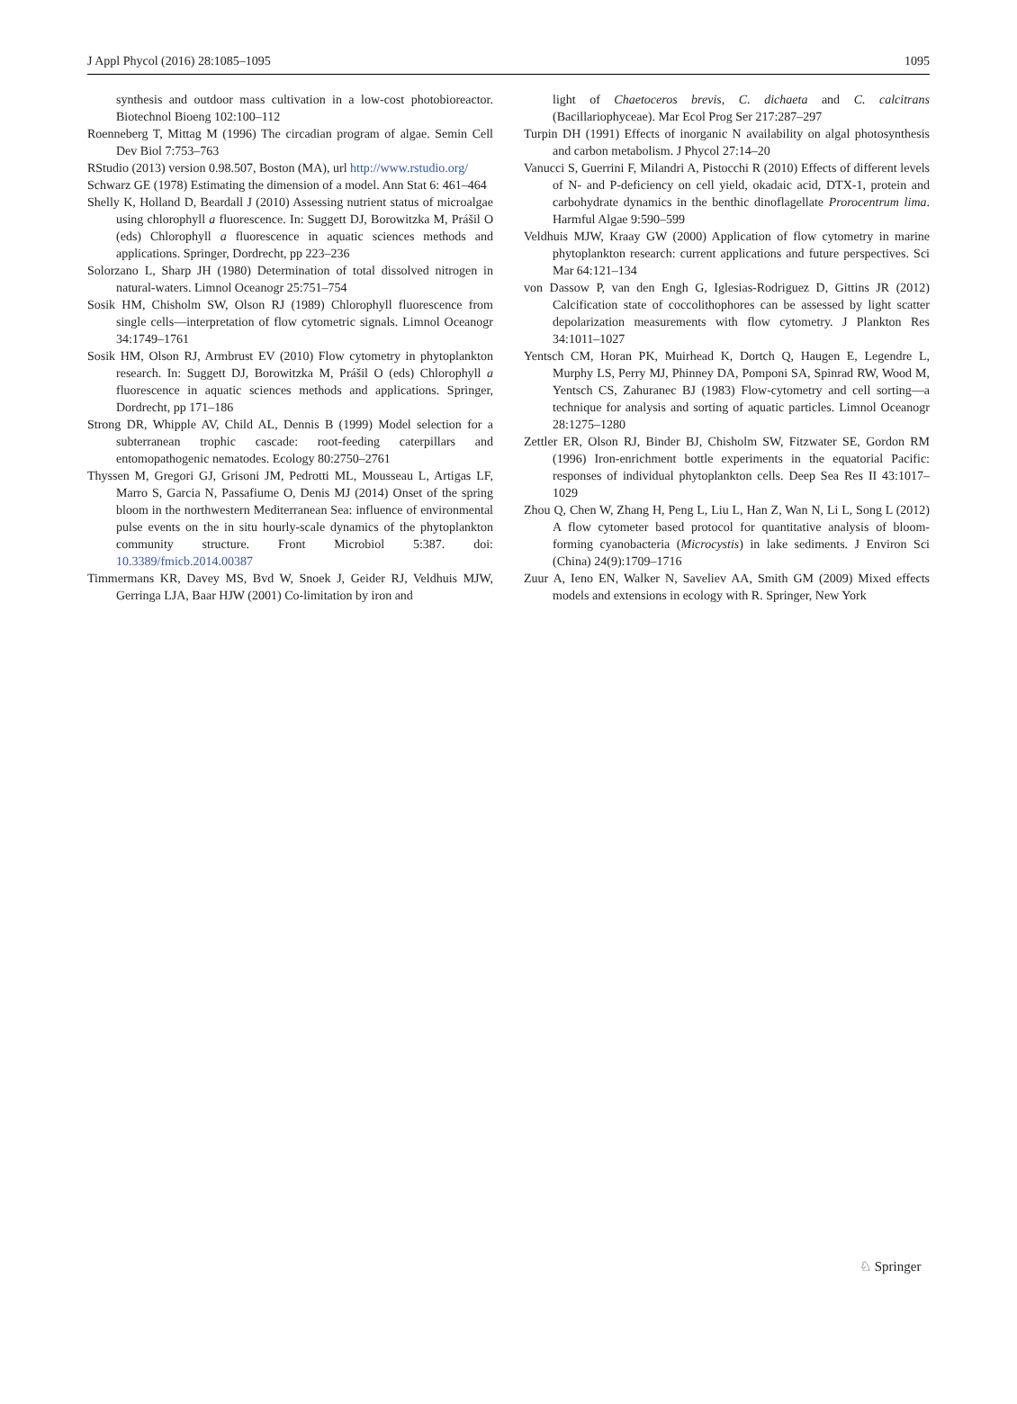J Appl Phycol (2016) 28:1085–1095 1095
synthesis and outdoor mass cultivation in a low-cost photobioreactor. Biotechnol Bioeng 102:100–112
Roenneberg T, Mittag M (1996) The circadian program of algae. Semin Cell Dev Biol 7:753–763
RStudio (2013) version 0.98.507, Boston (MA), url http://www.rstudio.org/
Schwarz GE (1978) Estimating the dimension of a model. Ann Stat 6: 461–464
Shelly K, Holland D, Beardall J (2010) Assessing nutrient status of microalgae using chlorophyll a fluorescence. In: Suggett DJ, Borowitzka M, Prášil O (eds) Chlorophyll a fluorescence in aquatic sciences methods and applications. Springer, Dordrecht, pp 223–236
Solorzano L, Sharp JH (1980) Determination of total dissolved nitrogen in natural-waters. Limnol Oceanogr 25:751–754
Sosik HM, Chisholm SW, Olson RJ (1989) Chlorophyll fluorescence from single cells—interpretation of flow cytometric signals. Limnol Oceanogr 34:1749–1761
Sosik HM, Olson RJ, Armbrust EV (2010) Flow cytometry in phytoplankton research. In: Suggett DJ, Borowitzka M, Prášil O (eds) Chlorophyll a fluorescence in aquatic sciences methods and applications. Springer, Dordrecht, pp 171–186
Strong DR, Whipple AV, Child AL, Dennis B (1999) Model selection for a subterranean trophic cascade: root-feeding caterpillars and entomopathogenic nematodes. Ecology 80:2750–2761
Thyssen M, Gregori GJ, Grisoni JM, Pedrotti ML, Mousseau L, Artigas LF, Marro S, Garcia N, Passafiume O, Denis MJ (2014) Onset of the spring bloom in the northwestern Mediterranean Sea: influence of environmental pulse events on the in situ hourly-scale dynamics of the phytoplankton community structure. Front Microbiol 5:387. doi: 10.3389/fmicb.2014.00387
Timmermans KR, Davey MS, Bvd W, Snoek J, Geider RJ, Veldhuis MJW, Gerringa LJA, Baar HJW (2001) Co-limitation by iron and
light of Chaetoceros brevis, C. dichaeta and C. calcitrans (Bacillariophyceae). Mar Ecol Prog Ser 217:287–297
Turpin DH (1991) Effects of inorganic N availability on algal photosynthesis and carbon metabolism. J Phycol 27:14–20
Vanucci S, Guerrini F, Milandri A, Pistocchi R (2010) Effects of different levels of N- and P-deficiency on cell yield, okadaic acid, DTX-1, protein and carbohydrate dynamics in the benthic dinoflagellate Prorocentrum lima. Harmful Algae 9:590–599
Veldhuis MJW, Kraay GW (2000) Application of flow cytometry in marine phytoplankton research: current applications and future perspectives. Sci Mar 64:121–134
von Dassow P, van den Engh G, Iglesias-Rodriguez D, Gittins JR (2012) Calcification state of coccolithophores can be assessed by light scatter depolarization measurements with flow cytometry. J Plankton Res 34:1011–1027
Yentsch CM, Horan PK, Muirhead K, Dortch Q, Haugen E, Legendre L, Murphy LS, Perry MJ, Phinney DA, Pomponi SA, Spinrad RW, Wood M, Yentsch CS, Zahuranec BJ (1983) Flow-cytometry and cell sorting—a technique for analysis and sorting of aquatic particles. Limnol Oceanogr 28:1275–1280
Zettler ER, Olson RJ, Binder BJ, Chisholm SW, Fitzwater SE, Gordon RM (1996) Iron-enrichment bottle experiments in the equatorial Pacific: responses of individual phytoplankton cells. Deep Sea Res II 43:1017–1029
Zhou Q, Chen W, Zhang H, Peng L, Liu L, Han Z, Wan N, Li L, Song L (2012) A flow cytometer based protocol for quantitative analysis of bloom-forming cyanobacteria (Microcystis) in lake sediments. J Environ Sci (China) 24(9):1709–1716
Zuur A, Ieno EN, Walker N, Saveliev AA, Smith GM (2009) Mixed effects models and extensions in ecology with R. Springer, New York
♘ Springer